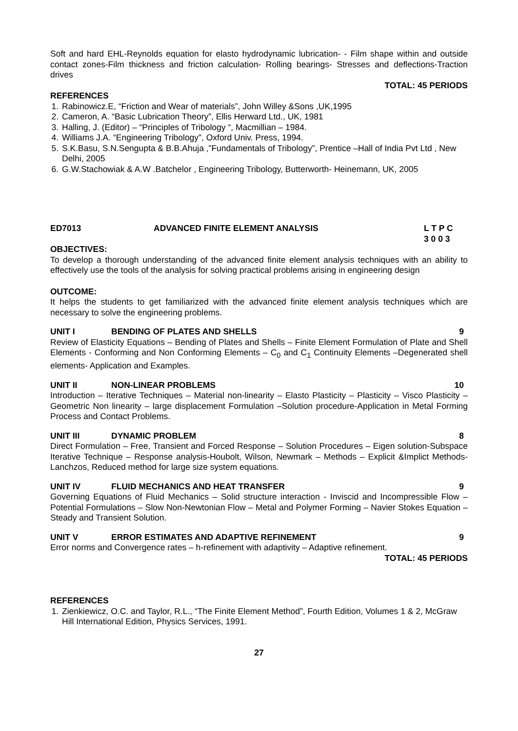Soft and hard EHL-Reynolds equation for elasto hydrodynamic lubrication- - Film shape within and outside contact zones-Film thickness and friction calculation- Rolling bearings- Stresses and deflections-Traction drives
TOTAL: 45 PERIODS
REFERENCES
1. Rabinowicz.E, “Friction and Wear of materials”, John Willey &Sons ,UK,1995
2. Cameron, A. “Basic Lubrication Theory”, Ellis Herward Ltd., UK, 1981
3. Halling, J. (Editor) – “Principles of Tribology “, Macmillian – 1984.
4. Williams J.A. “Engineering Tribology”, Oxford Univ. Press, 1994.
5. S.K.Basu, S.N.Sengupta & B.B.Ahuja ,”Fundamentals of Tribology”, Prentice –Hall of India Pvt Ltd , New Delhi, 2005
6. G.W.Stachowiak & A.W .Batchelor , Engineering Tribology, Butterworth- Heinemann, UK, 2005
ED7013 ADVANCED FINITE ELEMENT ANALYSIS L T P C
3 0 0 3
OBJECTIVES:
To develop a thorough understanding of the advanced finite element analysis techniques with an ability to effectively use the tools of the analysis for solving practical problems arising in engineering design
OUTCOME:
It helps the students to get familiarized with the advanced finite element analysis techniques which are necessary to solve the engineering problems.
UNIT I BENDING OF PLATES AND SHELLS 9
Review of Elasticity Equations – Bending of Plates and Shells – Finite Element Formulation of Plate and Shell Elements - Conforming and Non Conforming Elements – C<sub>0</sub> and C<sub>1</sub> Continuity Elements –Degenerated shell elements- Application and Examples.
UNIT II NON-LINEAR PROBLEMS 10
Introduction – Iterative Techniques – Material non-linearity – Elasto Plasticity – Plasticity – Visco Plasticity – Geometric Non linearity – large displacement Formulation –Solution procedure-Application in Metal Forming Process and Contact Problems.
UNIT III DYNAMIC PROBLEM 8
Direct Formulation – Free, Transient and Forced Response – Solution Procedures – Eigen solution-Subspace Iterative Technique – Response analysis-Houbolt, Wilson, Newmark – Methods – Explicit &Implict Methods- Lanchzos, Reduced method for large size system equations.
UNIT IV FLUID MECHANICS AND HEAT TRANSFER 9
Governing Equations of Fluid Mechanics – Solid structure interaction - Inviscid and Incompressible Flow – Potential Formulations – Slow Non-Newtonian Flow – Metal and Polymer Forming – Navier Stokes Equation – Steady and Transient Solution.
UNIT V ERROR ESTIMATES AND ADAPTIVE REFINEMENT 9
Error norms and Convergence rates – h-refinement with adaptivity – Adaptive refinement.
TOTAL: 45 PERIODS
REFERENCES
1. Zienkiewicz, O.C. and Taylor, R.L., “The Finite Element Method”, Fourth Edition, Volumes 1 & 2, McGraw Hill International Edition, Physics Services, 1991.
27